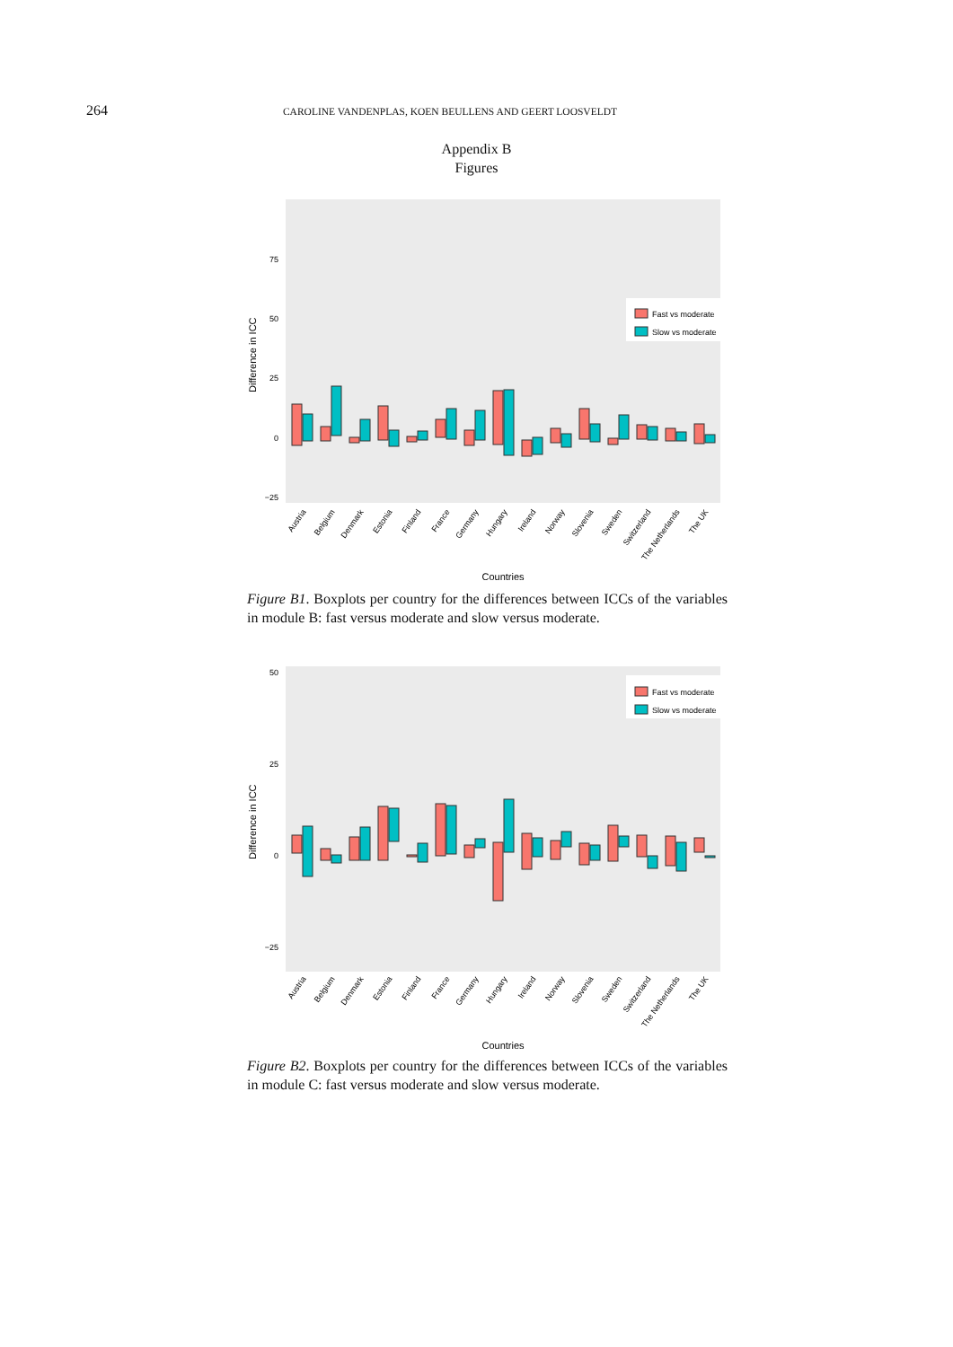264 CAROLINE VANDENPLAS, KOEN BEULLENS AND GEERT LOOSVELDT
Appendix B
Figures
Difference in ICC
75
50
25
0
−25
Fast vs moderate
Slow vs moderate
Countries
Austria
Belgium
Denmark
Estonia
Finland
France
Germany
Hungary
Ireland
Norway
Slovenia
Sweden
Switzerland
The Netherlands
The UK
Figure B1. Boxplots per country for the differences between ICCs of the variables in module B: fast versus moderate and slow versus moderate.
Difference in ICC
50
25
0
−25
Fast vs moderate
Slow vs moderate
Countries
Austria
Belgium
Denmark
Estonia
Finland
France
Germany
Hungary
Ireland
Norway
Slovenia
Sweden
Switzerland
The Netherlands
The UK
Figure B2. Boxplots per country for the differences between ICCs of the variables in module C: fast versus moderate and slow versus moderate.